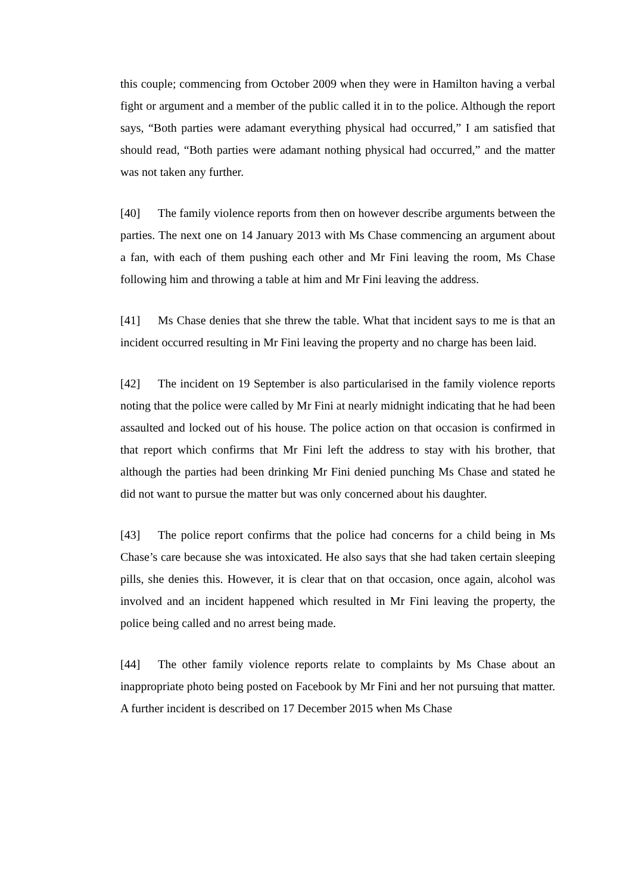this couple; commencing from October 2009 when they were in Hamilton having a verbal fight or argument and a member of the public called it in to the police. Although the report says, “Both parties were adamant everything physical had occurred,” I am satisfied that should read, “Both parties were adamant nothing physical had occurred,” and the matter was not taken any further.
[40] The family violence reports from then on however describe arguments between the parties. The next one on 14 January 2013 with Ms Chase commencing an argument about a fan, with each of them pushing each other and Mr Fini leaving the room, Ms Chase following him and throwing a table at him and Mr Fini leaving the address.
[41] Ms Chase denies that she threw the table. What that incident says to me is that an incident occurred resulting in Mr Fini leaving the property and no charge has been laid.
[42] The incident on 19 September is also particularised in the family violence reports noting that the police were called by Mr Fini at nearly midnight indicating that he had been assaulted and locked out of his house. The police action on that occasion is confirmed in that report which confirms that Mr Fini left the address to stay with his brother, that although the parties had been drinking Mr Fini denied punching Ms Chase and stated he did not want to pursue the matter but was only concerned about his daughter.
[43] The police report confirms that the police had concerns for a child being in Ms Chase’s care because she was intoxicated. He also says that she had taken certain sleeping pills, she denies this. However, it is clear that on that occasion, once again, alcohol was involved and an incident happened which resulted in Mr Fini leaving the property, the police being called and no arrest being made.
[44] The other family violence reports relate to complaints by Ms Chase about an inappropriate photo being posted on Facebook by Mr Fini and her not pursuing that matter. A further incident is described on 17 December 2015 when Ms Chase